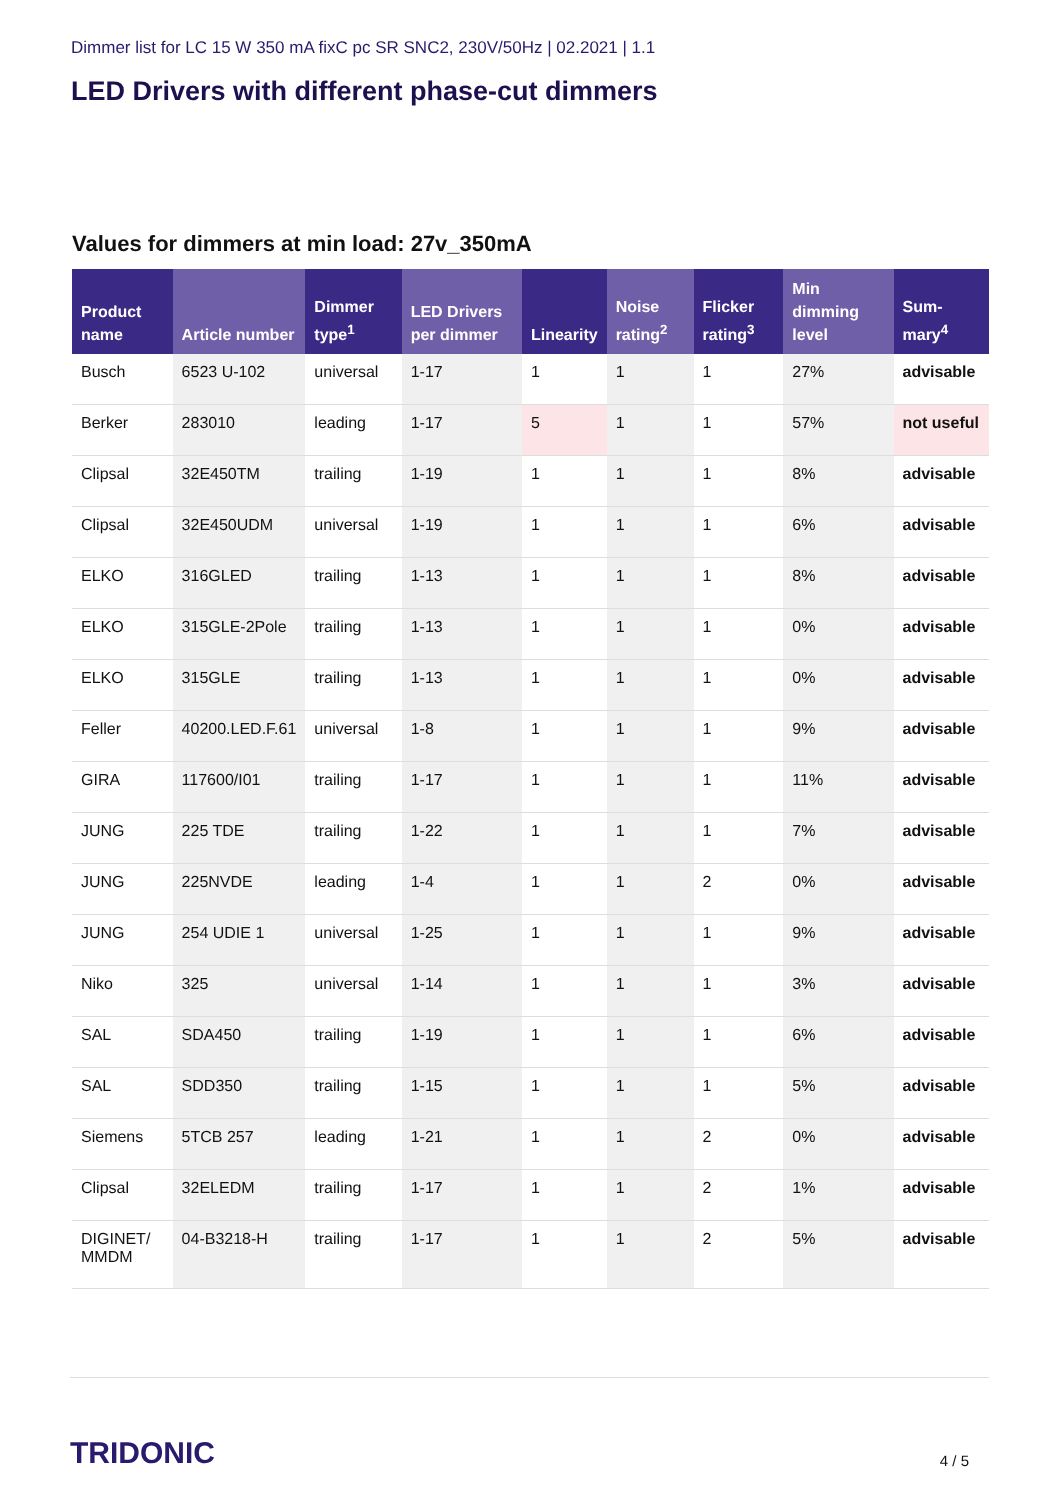Dimmer list for LC 15 W 350 mA fixC pc SR SNC2, 230V/50Hz | 02.2021 | 1.1
LED Drivers with different phase-cut dimmers
Values for dimmers at min load: 27v_350mA
| Product name | Article number | Dimmer type<sup>1</sup> | LED Drivers per dimmer | Linearity | Noise rating<sup>2</sup> | Flicker rating<sup>3</sup> | Min dimming level | Sum-mary<sup>4</sup> |
| --- | --- | --- | --- | --- | --- | --- | --- | --- |
| Busch | 6523 U-102 | universal | 1-17 | 1 | 1 | 1 | 27% | advisable |
| Berker | 283010 | leading | 1-17 | 5 | 1 | 1 | 57% | not useful |
| Clipsal | 32E450TM | trailing | 1-19 | 1 | 1 | 1 | 8% | advisable |
| Clipsal | 32E450UDM | universal | 1-19 | 1 | 1 | 1 | 6% | advisable |
| ELKO | 316GLED | trailing | 1-13 | 1 | 1 | 1 | 8% | advisable |
| ELKO | 315GLE-2Pole | trailing | 1-13 | 1 | 1 | 1 | 0% | advisable |
| ELKO | 315GLE | trailing | 1-13 | 1 | 1 | 1 | 0% | advisable |
| Feller | 40200.LED.F.61 | universal | 1-8 | 1 | 1 | 1 | 9% | advisable |
| GIRA | 117600/I01 | trailing | 1-17 | 1 | 1 | 1 | 11% | advisable |
| JUNG | 225 TDE | trailing | 1-22 | 1 | 1 | 1 | 7% | advisable |
| JUNG | 225NVDE | leading | 1-4 | 1 | 1 | 2 | 0% | advisable |
| JUNG | 254 UDIE 1 | universal | 1-25 | 1 | 1 | 1 | 9% | advisable |
| Niko | 325 | universal | 1-14 | 1 | 1 | 1 | 3% | advisable |
| SAL | SDA450 | trailing | 1-19 | 1 | 1 | 1 | 6% | advisable |
| SAL | SDD350 | trailing | 1-15 | 1 | 1 | 1 | 5% | advisable |
| Siemens | 5TCB 257 | leading | 1-21 | 1 | 1 | 2 | 0% | advisable |
| Clipsal | 32ELEDM | trailing | 1-17 | 1 | 1 | 2 | 1% | advisable |
| DIGINET/ MMDM | 04-B3218-H | trailing | 1-17 | 1 | 1 | 2 | 5% | advisable |
TRIDONIC
4 / 5